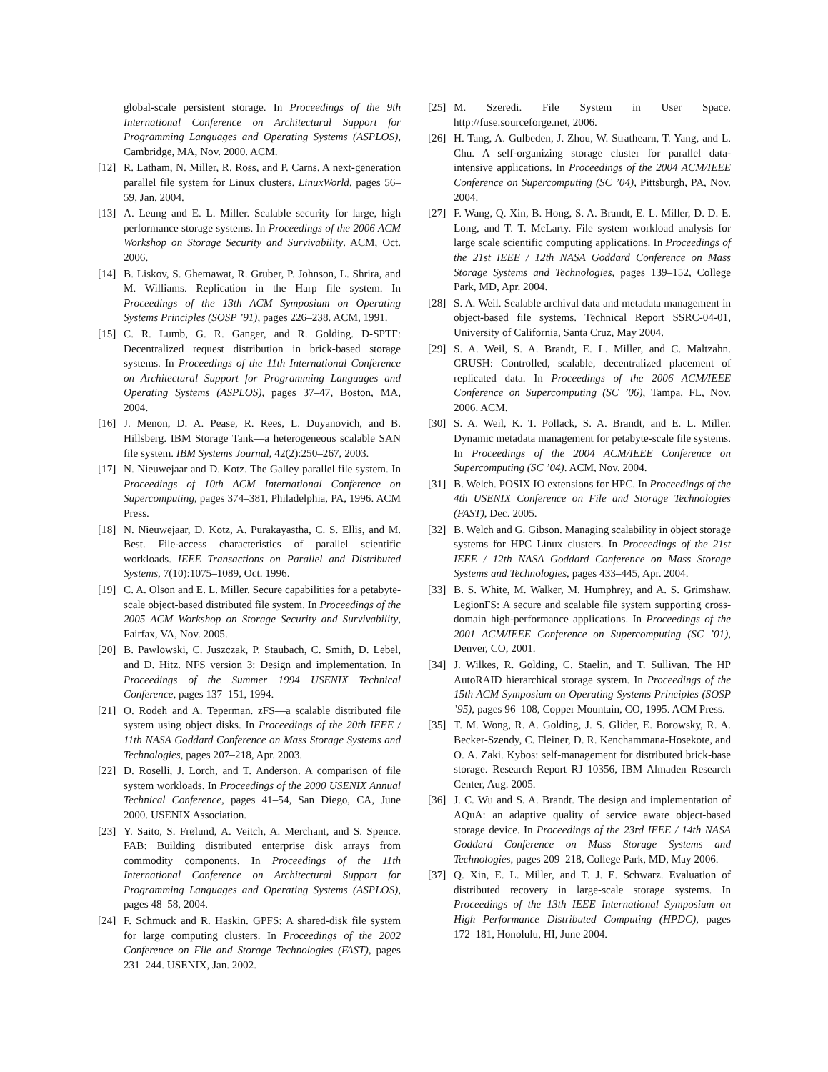global-scale persistent storage. In Proceedings of the 9th International Conference on Architectural Support for Programming Languages and Operating Systems (ASPLOS), Cambridge, MA, Nov. 2000. ACM.
[12] R. Latham, N. Miller, R. Ross, and P. Carns. A next-generation parallel file system for Linux clusters. LinuxWorld, pages 56–59, Jan. 2004.
[13] A. Leung and E. L. Miller. Scalable security for large, high performance storage systems. In Proceedings of the 2006 ACM Workshop on Storage Security and Survivability. ACM, Oct. 2006.
[14] B. Liskov, S. Ghemawat, R. Gruber, P. Johnson, L. Shrira, and M. Williams. Replication in the Harp file system. In Proceedings of the 13th ACM Symposium on Operating Systems Principles (SOSP ’91), pages 226–238. ACM, 1991.
[15] C. R. Lumb, G. R. Ganger, and R. Golding. D-SPTF: Decentralized request distribution in brick-based storage systems. In Proceedings of the 11th International Conference on Architectural Support for Programming Languages and Operating Systems (ASPLOS), pages 37–47, Boston, MA, 2004.
[16] J. Menon, D. A. Pease, R. Rees, L. Duyanovich, and B. Hillsberg. IBM Storage Tank—a heterogeneous scalable SAN file system. IBM Systems Journal, 42(2):250–267, 2003.
[17] N. Nieuwejaar and D. Kotz. The Galley parallel file system. In Proceedings of 10th ACM International Conference on Supercomputing, pages 374–381, Philadelphia, PA, 1996. ACM Press.
[18] N. Nieuwejaar, D. Kotz, A. Purakayastha, C. S. Ellis, and M. Best. File-access characteristics of parallel scientific workloads. IEEE Transactions on Parallel and Distributed Systems, 7(10):1075–1089, Oct. 1996.
[19] C. A. Olson and E. L. Miller. Secure capabilities for a petabyte-scale object-based distributed file system. In Proceedings of the 2005 ACM Workshop on Storage Security and Survivability, Fairfax, VA, Nov. 2005.
[20] B. Pawlowski, C. Juszczak, P. Staubach, C. Smith, D. Lebel, and D. Hitz. NFS version 3: Design and implementation. In Proceedings of the Summer 1994 USENIX Technical Conference, pages 137–151, 1994.
[21] O. Rodeh and A. Teperman. zFS—a scalable distributed file system using object disks. In Proceedings of the 20th IEEE / 11th NASA Goddard Conference on Mass Storage Systems and Technologies, pages 207–218, Apr. 2003.
[22] D. Roselli, J. Lorch, and T. Anderson. A comparison of file system workloads. In Proceedings of the 2000 USENIX Annual Technical Conference, pages 41–54, San Diego, CA, June 2000. USENIX Association.
[23] Y. Saito, S. Frølund, A. Veitch, A. Merchant, and S. Spence. FAB: Building distributed enterprise disk arrays from commodity components. In Proceedings of the 11th International Conference on Architectural Support for Programming Languages and Operating Systems (ASPLOS), pages 48–58, 2004.
[24] F. Schmuck and R. Haskin. GPFS: A shared-disk file system for large computing clusters. In Proceedings of the 2002 Conference on File and Storage Technologies (FAST), pages 231–244. USENIX, Jan. 2002.
[25] M. Szeredi. File System in User Space. http://fuse.sourceforge.net, 2006.
[26] H. Tang, A. Gulbeden, J. Zhou, W. Strathearn, T. Yang, and L. Chu. A self-organizing storage cluster for parallel data-intensive applications. In Proceedings of the 2004 ACM/IEEE Conference on Supercomputing (SC ’04), Pittsburgh, PA, Nov. 2004.
[27] F. Wang, Q. Xin, B. Hong, S. A. Brandt, E. L. Miller, D. D. E. Long, and T. T. McLarty. File system workload analysis for large scale scientific computing applications. In Proceedings of the 21st IEEE / 12th NASA Goddard Conference on Mass Storage Systems and Technologies, pages 139–152, College Park, MD, Apr. 2004.
[28] S. A. Weil. Scalable archival data and metadata management in object-based file systems. Technical Report SSRC-04-01, University of California, Santa Cruz, May 2004.
[29] S. A. Weil, S. A. Brandt, E. L. Miller, and C. Maltzahn. CRUSH: Controlled, scalable, decentralized placement of replicated data. In Proceedings of the 2006 ACM/IEEE Conference on Supercomputing (SC ’06), Tampa, FL, Nov. 2006. ACM.
[30] S. A. Weil, K. T. Pollack, S. A. Brandt, and E. L. Miller. Dynamic metadata management for petabyte-scale file systems. In Proceedings of the 2004 ACM/IEEE Conference on Supercomputing (SC ’04). ACM, Nov. 2004.
[31] B. Welch. POSIX IO extensions for HPC. In Proceedings of the 4th USENIX Conference on File and Storage Technologies (FAST), Dec. 2005.
[32] B. Welch and G. Gibson. Managing scalability in object storage systems for HPC Linux clusters. In Proceedings of the 21st IEEE / 12th NASA Goddard Conference on Mass Storage Systems and Technologies, pages 433–445, Apr. 2004.
[33] B. S. White, M. Walker, M. Humphrey, and A. S. Grimshaw. LegionFS: A secure and scalable file system supporting cross-domain high-performance applications. In Proceedings of the 2001 ACM/IEEE Conference on Supercomputing (SC ’01), Denver, CO, 2001.
[34] J. Wilkes, R. Golding, C. Staelin, and T. Sullivan. The HP AutoRAID hierarchical storage system. In Proceedings of the 15th ACM Symposium on Operating Systems Principles (SOSP ’95), pages 96–108, Copper Mountain, CO, 1995. ACM Press.
[35] T. M. Wong, R. A. Golding, J. S. Glider, E. Borowsky, R. A. Becker-Szendy, C. Fleiner, D. R. Kenchammana-Hosekote, and O. A. Zaki. Kybos: self-management for distributed brick-base storage. Research Report RJ 10356, IBM Almaden Research Center, Aug. 2005.
[36] J. C. Wu and S. A. Brandt. The design and implementation of AQuA: an adaptive quality of service aware object-based storage device. In Proceedings of the 23rd IEEE / 14th NASA Goddard Conference on Mass Storage Systems and Technologies, pages 209–218, College Park, MD, May 2006.
[37] Q. Xin, E. L. Miller, and T. J. E. Schwarz. Evaluation of distributed recovery in large-scale storage systems. In Proceedings of the 13th IEEE International Symposium on High Performance Distributed Computing (HPDC), pages 172–181, Honolulu, HI, June 2004.